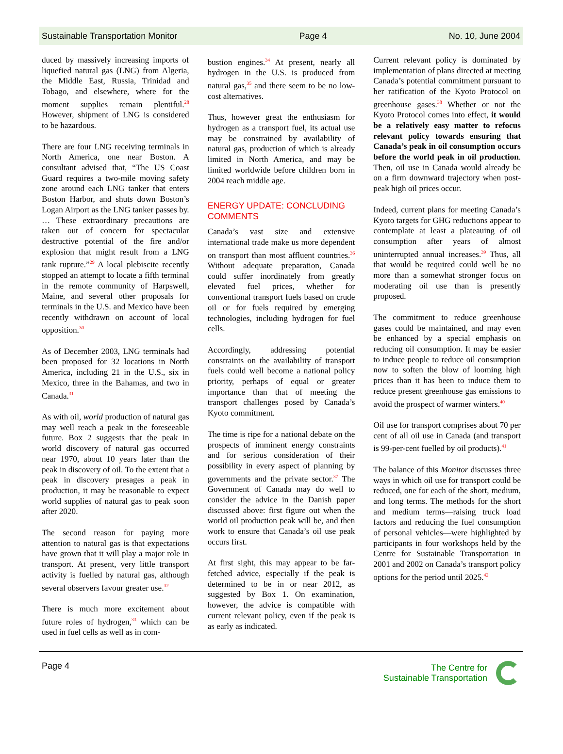Sustainable Transportation Monitor Page 4 No. 10, June 2004
duced by massively increasing imports of liquefied natural gas (LNG) from Algeria, the Middle East, Russia, Trinidad and Tobago, and elsewhere, where for the moment supplies remain plentiful.<sup>28</sup> However, shipment of LNG is considered to be hazardous.
There are four LNG receiving terminals in North America, one near Boston. A consultant advised that, “The US Coast Guard requires a two-mile moving safety zone around each LNG tanker that enters Boston Harbor, and shuts down Boston’s Logan Airport as the LNG tanker passes by. … These extraordinary precautions are taken out of concern for spectacular destructive potential of the fire and/or explosion that might result from a LNG tank rupture.”<sup>29</sup> A local plebiscite recently stopped an attempt to locate a fifth terminal in the remote community of Harpswell, Maine, and several other proposals for terminals in the U.S. and Mexico have been recently withdrawn on account of local opposition.<sup>30</sup>
As of December 2003, LNG terminals had been proposed for 32 locations in North America, including 21 in the U.S., six in Mexico, three in the Bahamas, and two in Canada.<sup>31</sup>
As with oil, world production of natural gas may well reach a peak in the foreseeable future. Box 2 suggests that the peak in world discovery of natural gas occurred near 1970, about 10 years later than the peak in discovery of oil. To the extent that a peak in discovery presages a peak in production, it may be reasonable to expect world supplies of natural gas to peak soon after 2020.
The second reason for paying more attention to natural gas is that expectations have grown that it will play a major role in transport. At present, very little transport activity is fuelled by natural gas, although several observers favour greater use.<sup>32</sup>
There is much more excitement about future roles of hydrogen,<sup>33</sup> which can be used in fuel cells as well as in com-
bustion engines.<sup>34</sup> At present, nearly all hydrogen in the U.S. is produced from natural gas,<sup>35</sup> and there seem to be no low-cost alternatives.
Thus, however great the enthusiasm for hydrogen as a transport fuel, its actual use may be constrained by availability of natural gas, production of which is already limited in North America, and may be limited worldwide before children born in 2004 reach middle age.
ENERGY UPDATE: CONCLUDING COMMENTS
Canada’s vast size and extensive international trade make us more dependent on transport than most affluent countries.<sup>36</sup> Without adequate preparation, Canada could suffer inordinately from greatly elevated fuel prices, whether for conventional transport fuels based on crude oil or for fuels required by emerging technologies, including hydrogen for fuel cells.
Accordingly, addressing potential constraints on the availability of transport fuels could well become a national policy priority, perhaps of equal or greater importance than that of meeting the transport challenges posed by Canada’s Kyoto commitment.
The time is ripe for a national debate on the prospects of imminent energy constraints and for serious consideration of their possibility in every aspect of planning by governments and the private sector.<sup>37</sup> The Government of Canada may do well to consider the advice in the Danish paper discussed above: first figure out when the world oil production peak will be, and then work to ensure that Canada’s oil use peak occurs first.
At first sight, this may appear to be far-fetched advice, especially if the peak is determined to be in or near 2012, as suggested by Box 1. On examination, however, the advice is compatible with current relevant policy, even if the peak is as early as indicated.
Current relevant policy is dominated by implementation of plans directed at meeting Canada’s potential commitment pursuant to her ratification of the Kyoto Protocol on greenhouse gases.<sup>38</sup> Whether or not the Kyoto Protocol comes into effect, it would be a relatively easy matter to refocus relevant policy towards ensuring that Canada’s peak in oil consumption occurs before the world peak in oil production. Then, oil use in Canada would already be on a firm downward trajectory when post-peak high oil prices occur.
Indeed, current plans for meeting Canada’s Kyoto targets for GHG reductions appear to contemplate at least a plateauing of oil consumption after years of almost uninterrupted annual increases.<sup>39</sup> Thus, all that would be required could well be no more than a somewhat stronger focus on moderating oil use than is presently proposed.
The commitment to reduce greenhouse gases could be maintained, and may even be enhanced by a special emphasis on reducing oil consumption. It may be easier to induce people to reduce oil consumption now to soften the blow of looming high prices than it has been to induce them to reduce present greenhouse gas emissions to avoid the prospect of warmer winters.<sup>40</sup>
Oil use for transport comprises about 70 per cent of all oil use in Canada (and transport is 99-per-cent fuelled by oil products).<sup>41</sup>
The balance of this Monitor discusses three ways in which oil use for transport could be reduced, one for each of the short, medium, and long terms. The methods for the short and medium terms—raising truck load factors and reducing the fuel consumption of personal vehicles—were highlighted by participants in four workshops held by the Centre for Sustainable Transportation in 2001 and 2002 on Canada’s transport policy options for the period until 2025.<sup>42</sup>
Page 4 The Centre for
Sustainable Transportation